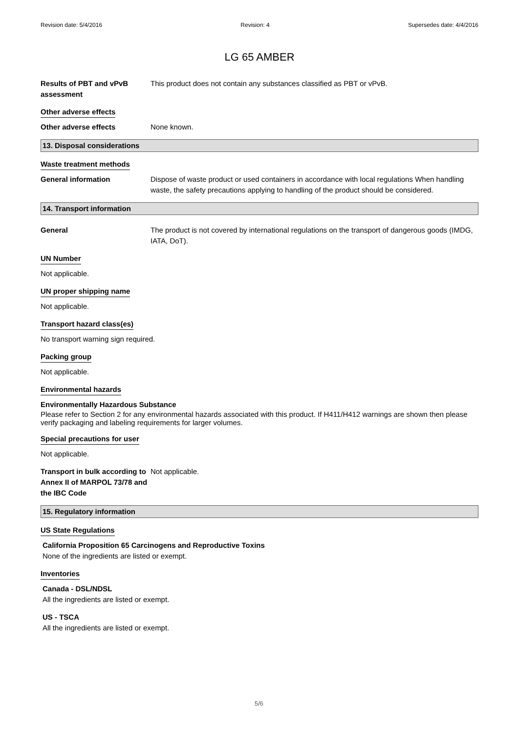Revision date: 5/4/2016 Revision: 4 Supersedes date: 4/4/2016
LG 65 AMBER
Results of PBT and vPvB assessment
This product does not contain any substances classified as PBT or vPvB.
Other adverse effects
Other adverse effects None known.
13. Disposal considerations
Waste treatment methods
General information Dispose of waste product or used containers in accordance with local regulations When handling waste, the safety precautions applying to handling of the product should be considered.
14. Transport information
General The product is not covered by international regulations on the transport of dangerous goods (IMDG, IATA, DoT).
UN Number
Not applicable.
UN proper shipping name
Not applicable.
Transport hazard class(es)
No transport warning sign required.
Packing group
Not applicable.
Environmental hazards
Environmentally Hazardous Substance
Please refer to Section 2 for any environmental hazards associated with this product. If H411/H412 warnings are shown then please verify packaging and labeling requirements for larger volumes.
Special precautions for user
Not applicable.
Transport in bulk according to Annex II of MARPOL 73/78 and the IBC Code
Not applicable.
15. Regulatory information
US State Regulations
California Proposition 65 Carcinogens and Reproductive Toxins
None of the ingredients are listed or exempt.
Inventories
Canada - DSL/NDSL
All the ingredients are listed or exempt.
US - TSCA
All the ingredients are listed or exempt.
5/6